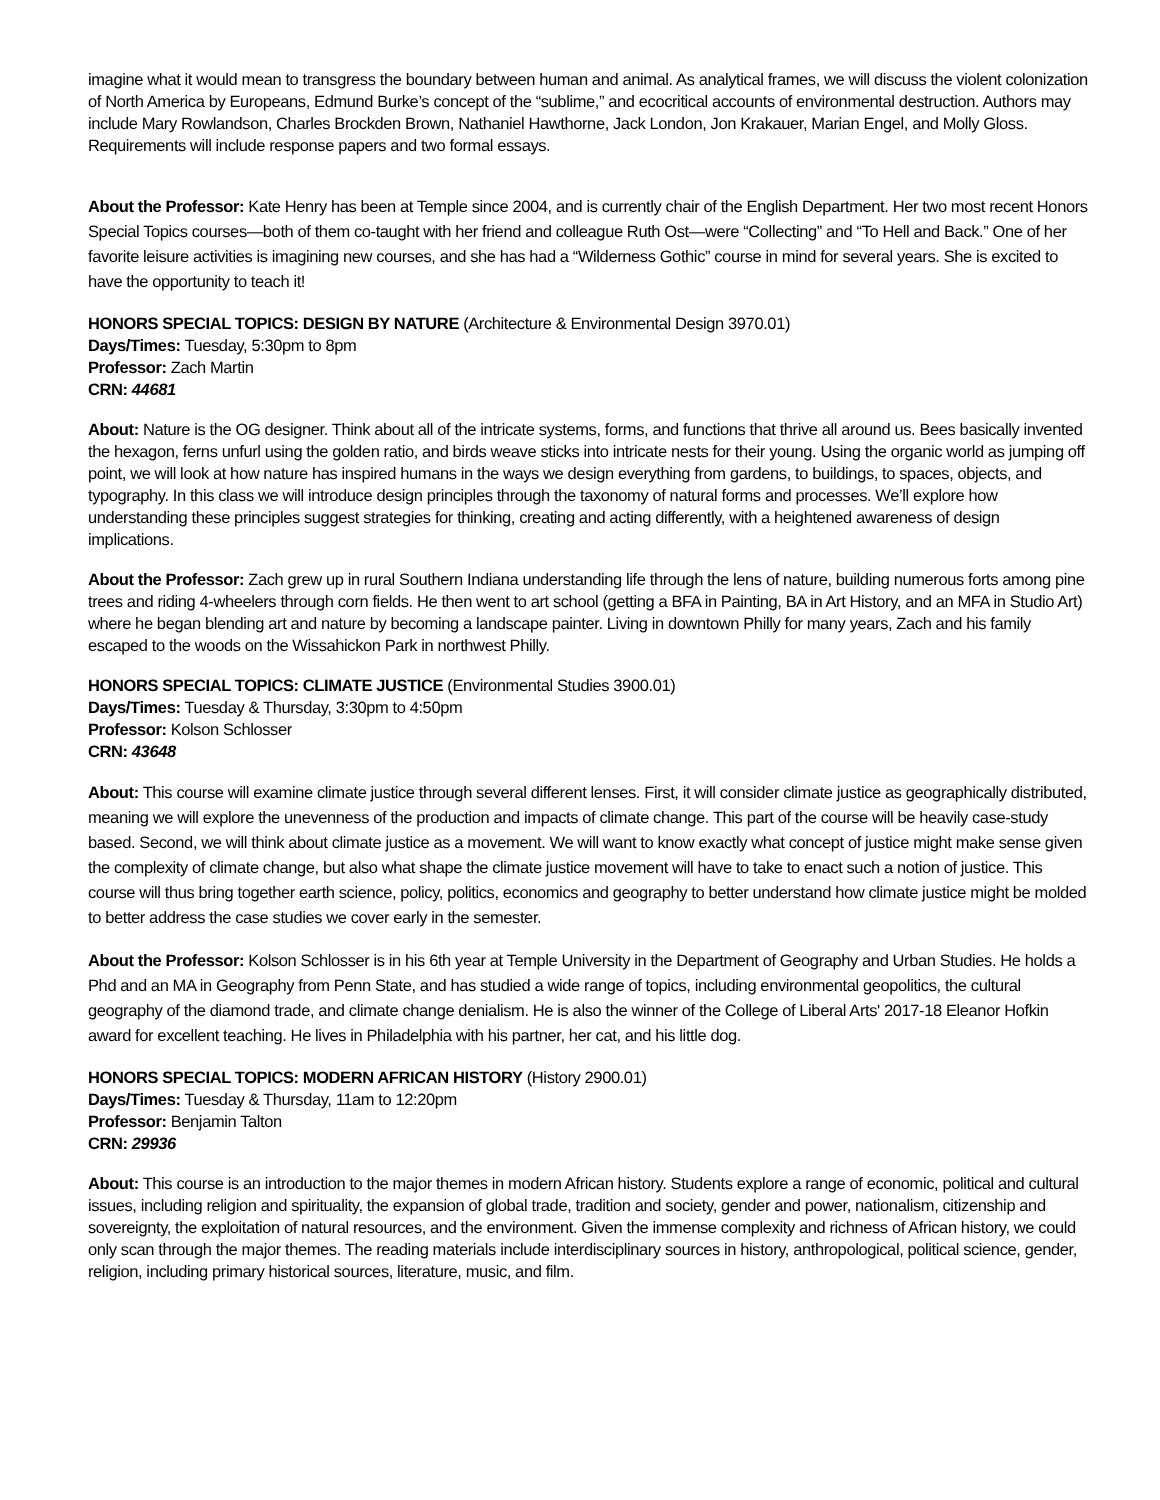imagine what it would mean to transgress the boundary between human and animal. As analytical frames, we will discuss the violent colonization of North America by Europeans, Edmund Burke’s concept of the “sublime,” and ecocritical accounts of environmental destruction. Authors may include Mary Rowlandson, Charles Brockden Brown, Nathaniel Hawthorne, Jack London, Jon Krakauer, Marian Engel, and Molly Gloss. Requirements will include response papers and two formal essays.
About the Professor: Kate Henry has been at Temple since 2004, and is currently chair of the English Department. Her two most recent Honors Special Topics courses—both of them co-taught with her friend and colleague Ruth Ost—were “Collecting” and “To Hell and Back.” One of her favorite leisure activities is imagining new courses, and she has had a “Wilderness Gothic” course in mind for several years. She is excited to have the opportunity to teach it!
HONORS SPECIAL TOPICS: DESIGN BY NATURE (Architecture & Environmental Design 3970.01)
Days/Times: Tuesday, 5:30pm to 8pm
Professor: Zach Martin
CRN: 44681
About: Nature is the OG designer. Think about all of the intricate systems, forms, and functions that thrive all around us. Bees basically invented the hexagon, ferns unfurl using the golden ratio, and birds weave sticks into intricate nests for their young. Using the organic world as jumping off point, we will look at how nature has inspired humans in the ways we design everything from gardens, to buildings, to spaces, objects, and typography. In this class we will introduce design principles through the taxonomy of natural forms and processes. We’ll explore how understanding these principles suggest strategies for thinking, creating and acting differently, with a heightened awareness of design implications.
About the Professor: Zach grew up in rural Southern Indiana understanding life through the lens of nature, building numerous forts among pine trees and riding 4-wheelers through corn fields. He then went to art school (getting a BFA in Painting, BA in Art History, and an MFA in Studio Art) where he began blending art and nature by becoming a landscape painter. Living in downtown Philly for many years, Zach and his family escaped to the woods on the Wissahickon Park in northwest Philly.
HONORS SPECIAL TOPICS: CLIMATE JUSTICE (Environmental Studies 3900.01)
Days/Times: Tuesday & Thursday, 3:30pm to 4:50pm
Professor: Kolson Schlosser
CRN: 43648
About: This course will examine climate justice through several different lenses. First, it will consider climate justice as geographically distributed, meaning we will explore the unevenness of the production and impacts of climate change. This part of the course will be heavily case-study based. Second, we will think about climate justice as a movement. We will want to know exactly what concept of justice might make sense given the complexity of climate change, but also what shape the climate justice movement will have to take to enact such a notion of justice. This course will thus bring together earth science, policy, politics, economics and geography to better understand how climate justice might be molded to better address the case studies we cover early in the semester.
About the Professor: Kolson Schlosser is in his 6th year at Temple University in the Department of Geography and Urban Studies. He holds a Phd and an MA in Geography from Penn State, and has studied a wide range of topics, including environmental geopolitics, the cultural geography of the diamond trade, and climate change denialism. He is also the winner of the College of Liberal Arts' 2017-18 Eleanor Hofkin award for excellent teaching. He lives in Philadelphia with his partner, her cat, and his little dog.
HONORS SPECIAL TOPICS: MODERN AFRICAN HISTORY (History 2900.01)
Days/Times: Tuesday & Thursday, 11am to 12:20pm
Professor: Benjamin Talton
CRN: 29936
About: This course is an introduction to the major themes in modern African history. Students explore a range of economic, political and cultural issues, including religion and spirituality, the expansion of global trade, tradition and society, gender and power, nationalism, citizenship and sovereignty, the exploitation of natural resources, and the environment. Given the immense complexity and richness of African history, we could only scan through the major themes. The reading materials include interdisciplinary sources in history, anthropological, political science, gender, religion, including primary historical sources, literature, music, and film.